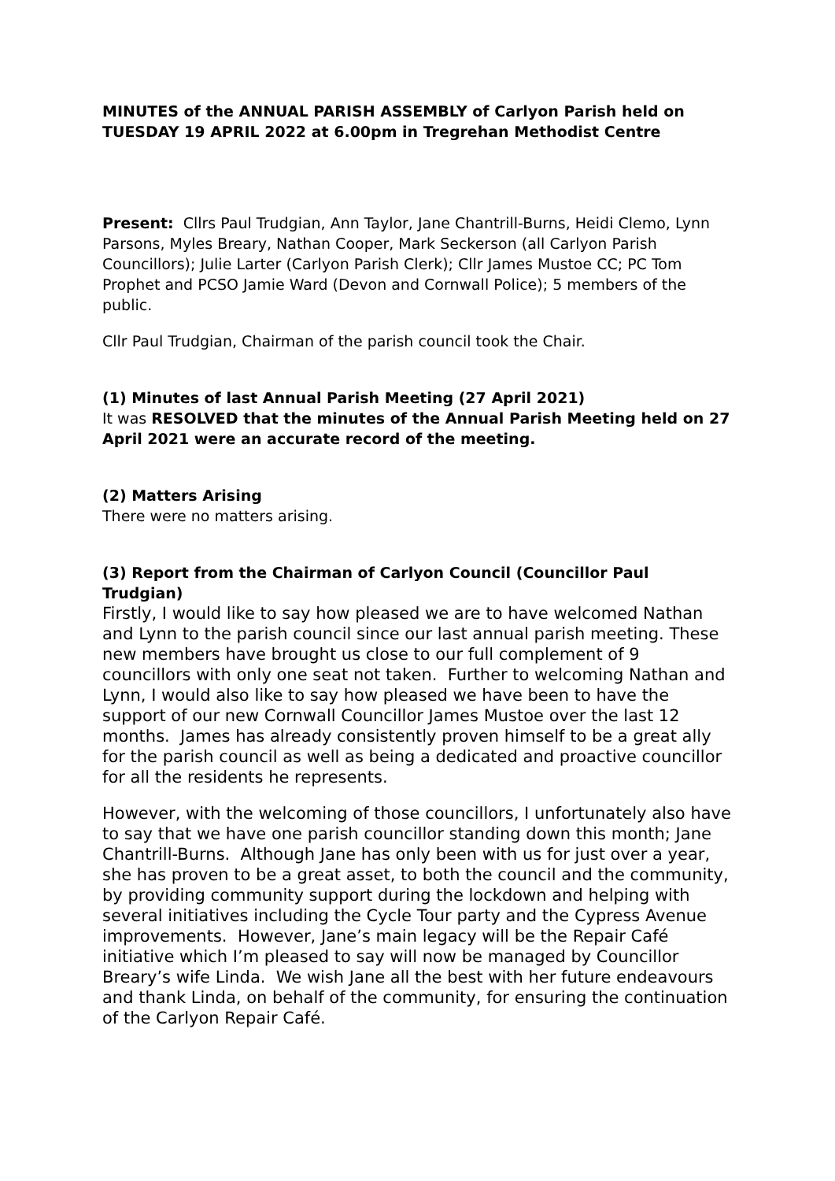MINUTES of the ANNUAL PARISH ASSEMBLY of Carlyon Parish held on TUESDAY 19 APRIL 2022 at 6.00pm in Tregrehan Methodist Centre
Present: Cllrs Paul Trudgian, Ann Taylor, Jane Chantrill-Burns, Heidi Clemo, Lynn Parsons, Myles Breary, Nathan Cooper, Mark Seckerson (all Carlyon Parish Councillors); Julie Larter (Carlyon Parish Clerk); Cllr James Mustoe CC; PC Tom Prophet and PCSO Jamie Ward (Devon and Cornwall Police); 5 members of the public.
Cllr Paul Trudgian, Chairman of the parish council took the Chair.
(1) Minutes of last Annual Parish Meeting (27 April 2021)
It was RESOLVED that the minutes of the Annual Parish Meeting held on 27 April 2021 were an accurate record of the meeting.
(2) Matters Arising
There were no matters arising.
(3) Report from the Chairman of Carlyon Council (Councillor Paul Trudgian)
Firstly, I would like to say how pleased we are to have welcomed Nathan and Lynn to the parish council since our last annual parish meeting. These new members have brought us close to our full complement of 9 councillors with only one seat not taken. Further to welcoming Nathan and Lynn, I would also like to say how pleased we have been to have the support of our new Cornwall Councillor James Mustoe over the last 12 months. James has already consistently proven himself to be a great ally for the parish council as well as being a dedicated and proactive councillor for all the residents he represents.
However, with the welcoming of those councillors, I unfortunately also have to say that we have one parish councillor standing down this month; Jane Chantrill-Burns. Although Jane has only been with us for just over a year, she has proven to be a great asset, to both the council and the community, by providing community support during the lockdown and helping with several initiatives including the Cycle Tour party and the Cypress Avenue improvements. However, Jane’s main legacy will be the Repair Café initiative which I’m pleased to say will now be managed by Councillor Breary’s wife Linda. We wish Jane all the best with her future endeavours and thank Linda, on behalf of the community, for ensuring the continuation of the Carlyon Repair Café.